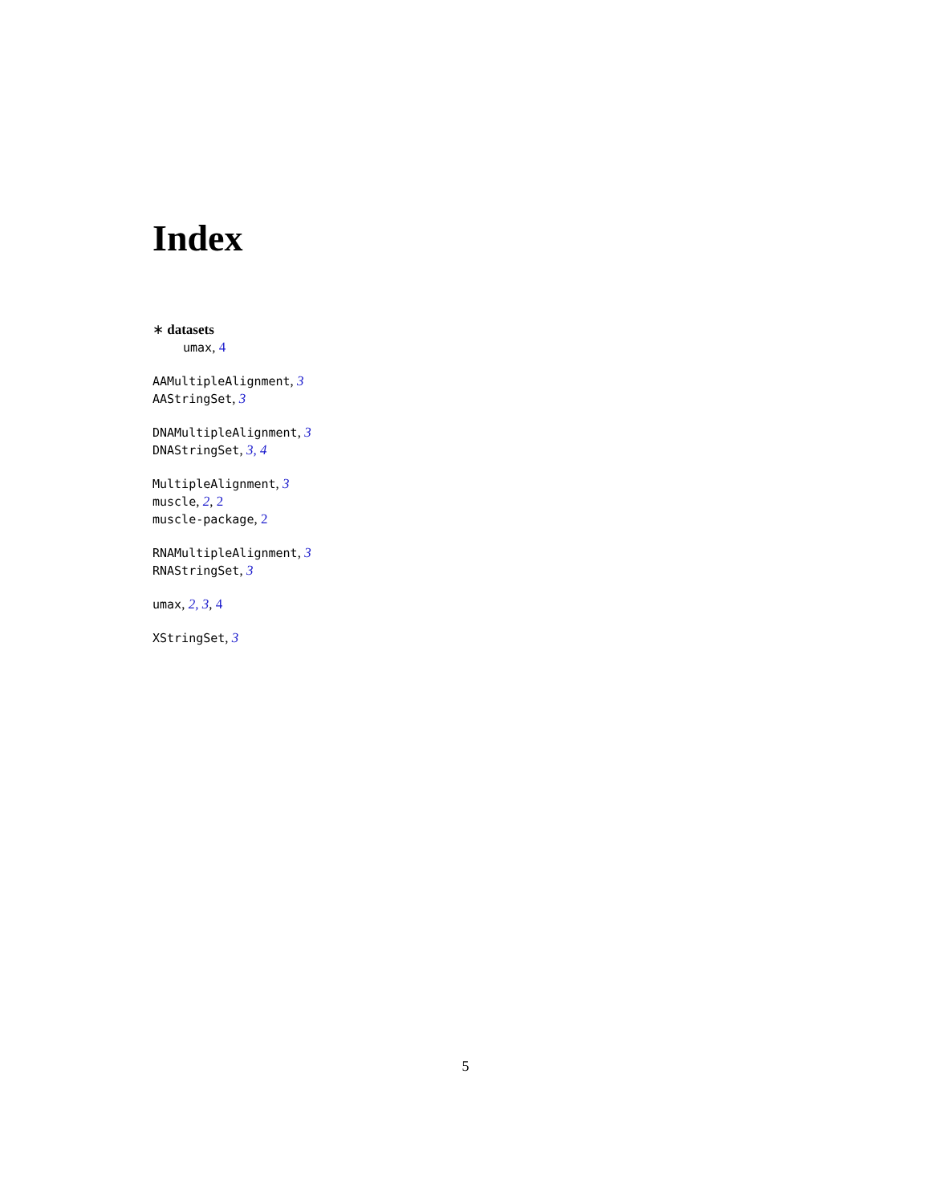Index
∗ datasets
umax, 4
AAMultipleAlignment, 3
AAStringSet, 3
DNAMultipleAlignment, 3
DNAStringSet, 3, 4
MultipleAlignment, 3
muscle, 2, 2
muscle-package, 2
RNAMultipleAlignment, 3
RNAStringSet, 3
umax, 2, 3, 4
XStringSet, 3
5